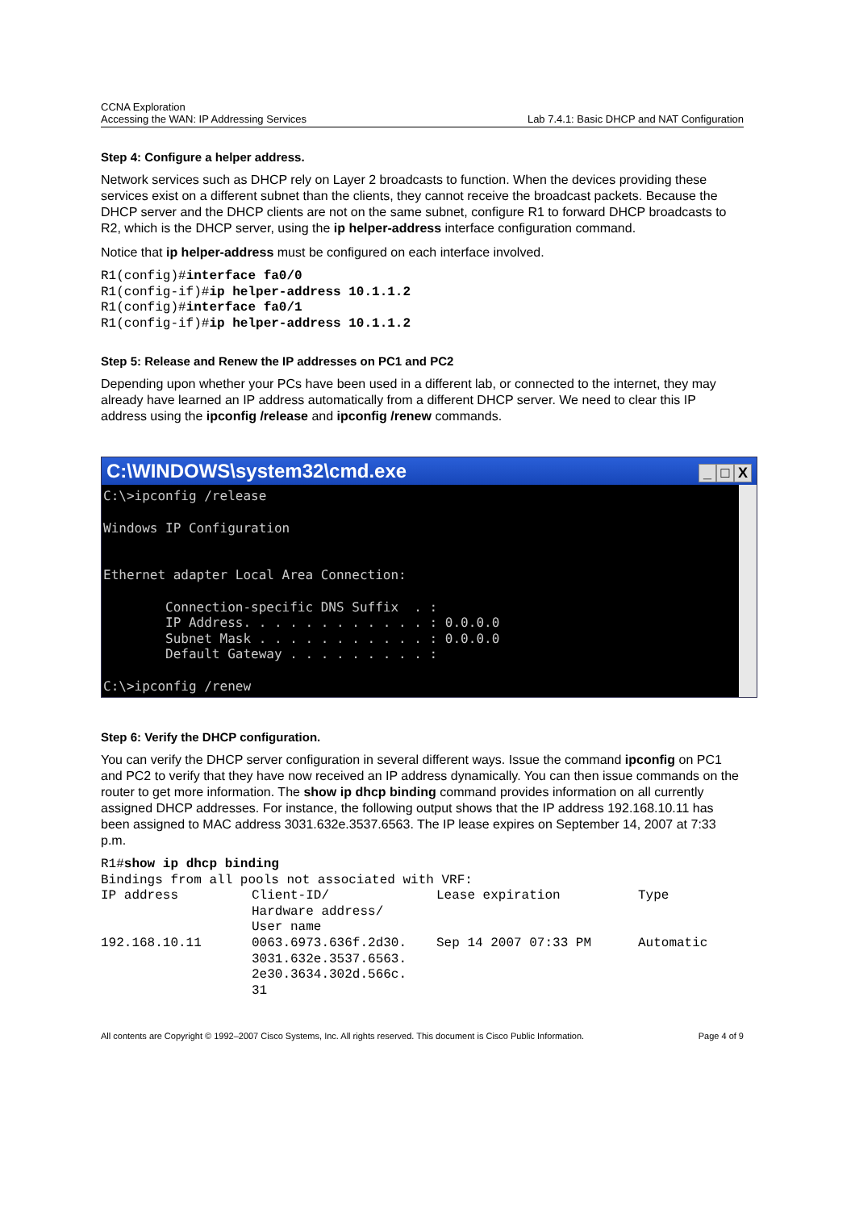CCNA Exploration
Accessing the WAN: IP Addressing Services
Lab 7.4.1: Basic DHCP and NAT Configuration
Step 4: Configure a helper address.
Network services such as DHCP rely on Layer 2 broadcasts to function. When the devices providing these services exist on a different subnet than the clients, they cannot receive the broadcast packets. Because the DHCP server and the DHCP clients are not on the same subnet, configure R1 to forward DHCP broadcasts to R2, which is the DHCP server, using the ip helper-address interface configuration command.
Notice that ip helper-address must be configured on each interface involved.
R1(config)#interface fa0/0
R1(config-if)#ip helper-address 10.1.1.2
R1(config)#interface fa0/1
R1(config-if)#ip helper-address 10.1.1.2
Step 5: Release and Renew the IP addresses on PC1 and PC2
Depending upon whether your PCs have been used in a different lab, or connected to the internet, they may already have learned an IP address automatically from a different DHCP server. We need to clear this IP address using the ipconfig /release and ipconfig /renew commands.
C:\WINDOWS\system32\cmd.exe _ □ X
C:\>ipconfig /release

Windows IP Configuration


Ethernet adapter Local Area Connection:

        Connection-specific DNS Suffix  . :
        IP Address. . . . . . . . . . . . : 0.0.0.0
        Subnet Mask . . . . . . . . . . . : 0.0.0.0
        Default Gateway . . . . . . . . . :

C:\>ipconfig /renew
Step 6: Verify the DHCP configuration.
You can verify the DHCP server configuration in several different ways. Issue the command ipconfig on PC1 and PC2 to verify that they have now received an IP address dynamically. You can then issue commands on the router to get more information. The show ip dhcp binding command provides information on all currently assigned DHCP addresses. For instance, the following output shows that the IP address 192.168.10.11 has been assigned to MAC address 3031.632e.3537.6563. The IP lease expires on September 14, 2007 at 7:33 p.m.
R1#show ip dhcp binding
Bindings from all pools not associated with VRF:
| IP address | Client-ID/ Hardware address/ User name | Lease expiration | Type |
| 192.168.10.11 | 0063.6973.636f.2d30. 3031.632e.3537.6563. 2e30.3634.302d.566c. 31 | Sep 14 2007 07:33 PM | Automatic |
All contents are Copyright © 1992–2007 Cisco Systems, Inc. All rights reserved. This document is Cisco Public Information. Page 4 of 9